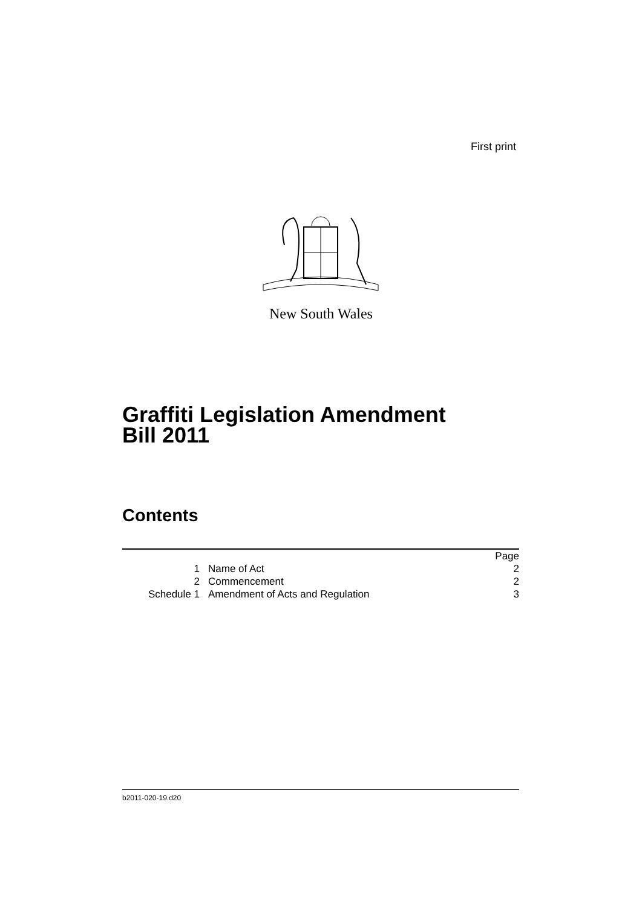First print
New South Wales
Graffiti Legislation Amendment
Bill 2011
Contents
| | | Page |
| 1 | Name of Act | 2 |
| 2 | Commencement | 2 |
| Schedule 1 | Amendment of Acts and Regulation | 3 |
b2011-020-19.d20